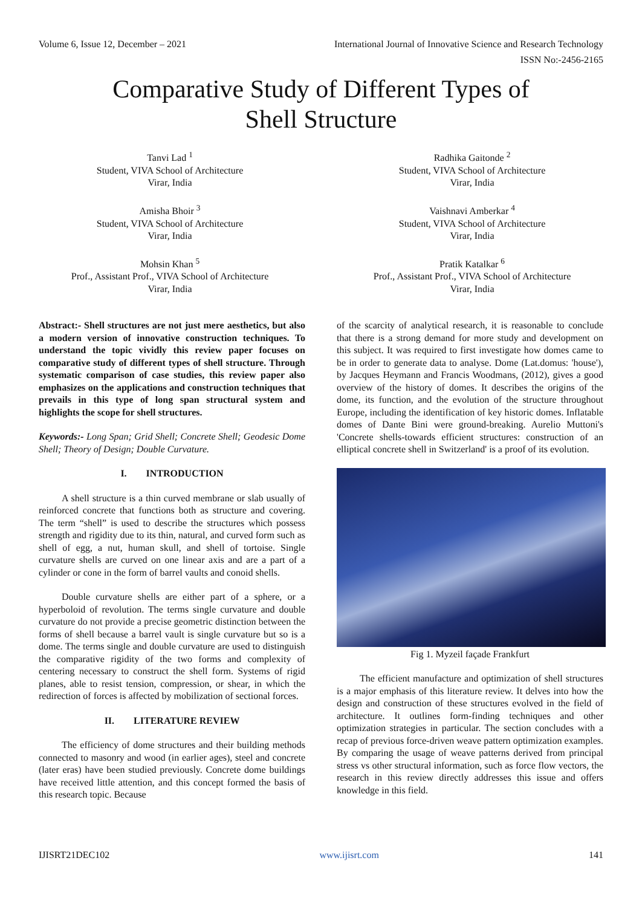Volume 6, Issue 12, December – 2021 International Journal of Innovative Science and Research Technology
ISSN No:-2456-2165
Comparative Study of Different Types of
Shell Structure
Tanvi Lad <sup>1</sup>
Student, VIVA School of Architecture
Virar, India
Radhika Gaitonde <sup>2</sup>
Student, VIVA School of Architecture
Virar, India
Amisha Bhoir <sup>3</sup>
Student, VIVA School of Architecture
Virar, India
Vaishnavi Amberkar <sup>4</sup>
Student, VIVA School of Architecture
Virar, India
Mohsin Khan <sup>5</sup>
Prof., Assistant Prof., VIVA School of Architecture
Virar, India
Pratik Katalkar <sup>6</sup>
Prof., Assistant Prof., VIVA School of Architecture
Virar, India
Abstract:- Shell structures are not just mere aesthetics, but also a modern version of innovative construction techniques. To understand the topic vividly this review paper focuses on comparative study of different types of shell structure. Through systematic comparison of case studies, this review paper also emphasizes on the applications and construction techniques that prevails in this type of long span structural system and highlights the scope for shell structures.
Keywords:- Long Span; Grid Shell; Concrete Shell; Geodesic Dome Shell; Theory of Design; Double Curvature.
I. INTRODUCTION
A shell structure is a thin curved membrane or slab usually of reinforced concrete that functions both as structure and covering. The term “shell” is used to describe the structures which possess strength and rigidity due to its thin, natural, and curved form such as shell of egg, a nut, human skull, and shell of tortoise. Single curvature shells are curved on one linear axis and are a part of a cylinder or cone in the form of barrel vaults and conoid shells.
Double curvature shells are either part of a sphere, or a hyperboloid of revolution. The terms single curvature and double curvature do not provide a precise geometric distinction between the forms of shell because a barrel vault is single curvature but so is a dome. The terms single and double curvature are used to distinguish the comparative rigidity of the two forms and complexity of centering necessary to construct the shell form. Systems of rigid planes, able to resist tension, compression, or shear, in which the redirection of forces is affected by mobilization of sectional forces.
II. LITERATURE REVIEW
The efficiency of dome structures and their building methods connected to masonry and wood (in earlier ages), steel and concrete (later eras) have been studied previously. Concrete dome buildings have received little attention, and this concept formed the basis of this research topic. Because
of the scarcity of analytical research, it is reasonable to conclude that there is a strong demand for more study and development on this subject. It was required to first investigate how domes came to be in order to generate data to analyse. Dome (Lat.domus: 'house'), by Jacques Heymann and Francis Woodmans, (2012), gives a good overview of the history of domes. It describes the origins of the dome, its function, and the evolution of the structure throughout Europe, including the identification of key historic domes. Inflatable domes of Dante Bini were ground-breaking. Aurelio Muttoni's 'Concrete shells-towards efficient structures: construction of an elliptical concrete shell in Switzerland' is a proof of its evolution.
Fig 1. Myzeil façade Frankfurt
The efficient manufacture and optimization of shell structures is a major emphasis of this literature review. It delves into how the design and construction of these structures evolved in the field of architecture. It outlines form-finding techniques and other optimization strategies in particular. The section concludes with a recap of previous force-driven weave pattern optimization examples. By comparing the usage of weave patterns derived from principal stress vs other structural information, such as force flow vectors, the research in this review directly addresses this issue and offers knowledge in this field.
IJISRT21DEC102 www.ijisrt.com 141